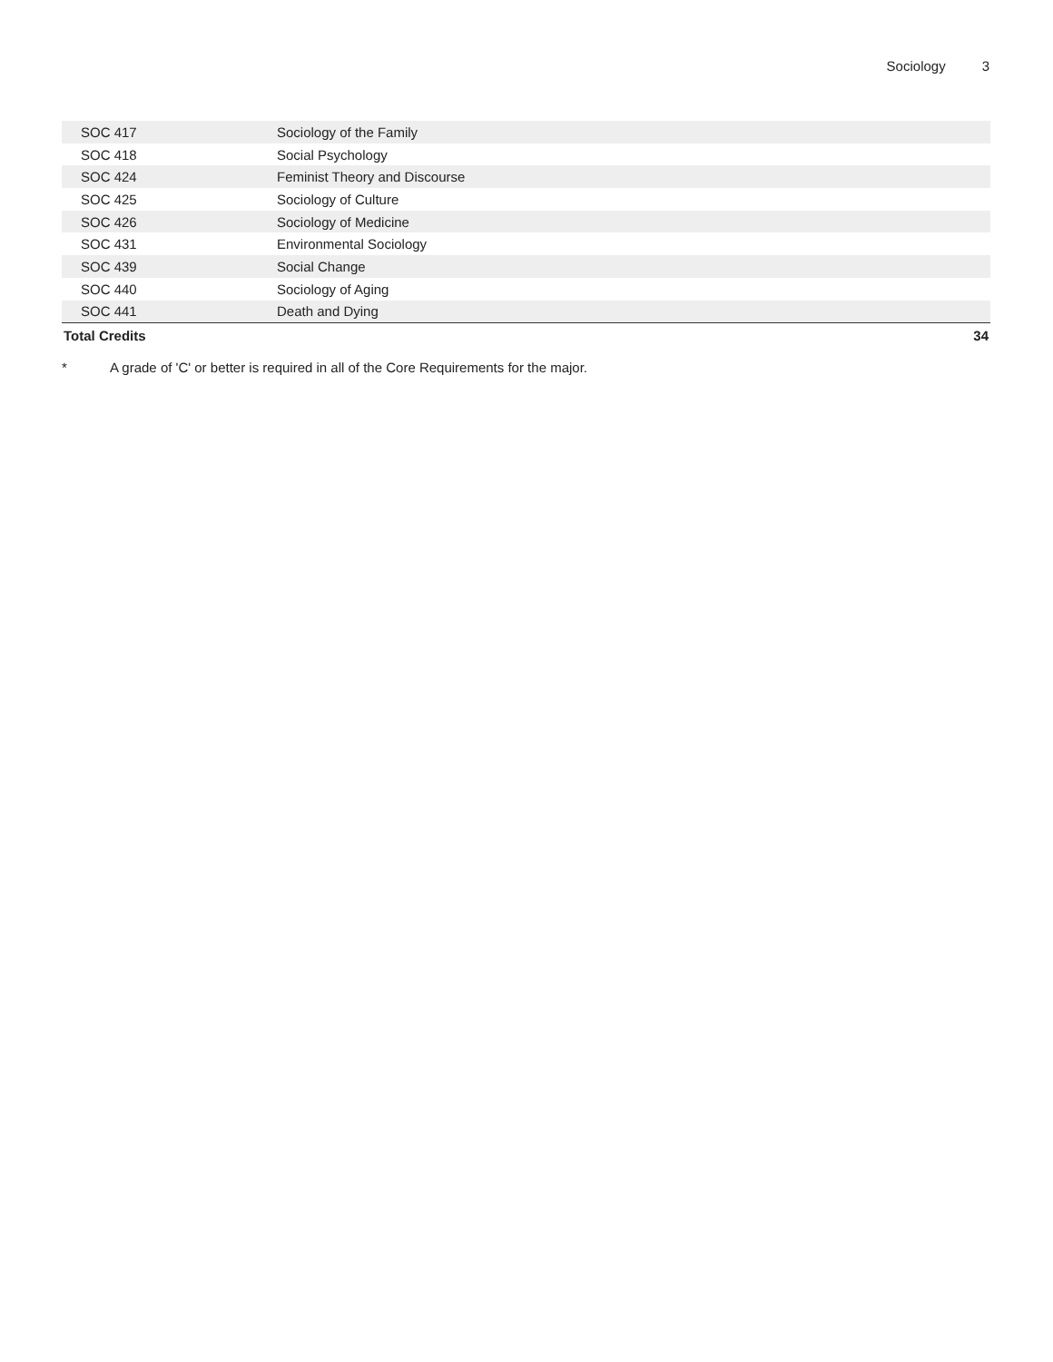Sociology 3
| SOC 417 | Sociology of the Family | |
| SOC 418 | Social Psychology | |
| SOC 424 | Feminist Theory and Discourse | |
| SOC 425 | Sociology of Culture | |
| SOC 426 | Sociology of Medicine | |
| SOC 431 | Environmental Sociology | |
| SOC 439 | Social Change | |
| SOC 440 | Sociology of Aging | |
| SOC 441 | Death and Dying | |
| Total Credits | | 34 |
* A grade of 'C' or better is required in all of the Core Requirements for the major.